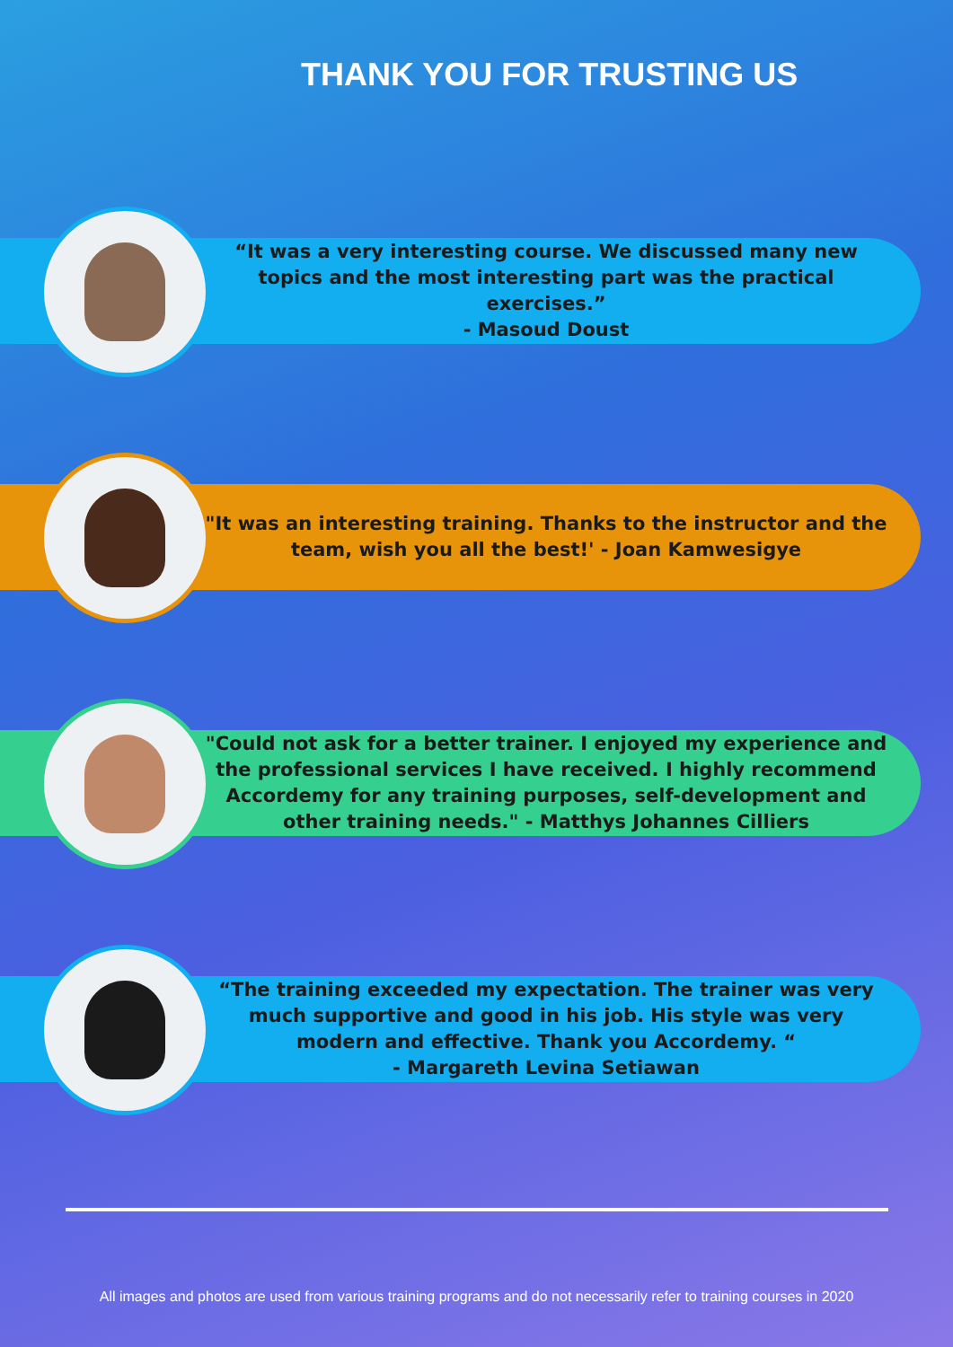THANK YOU FOR TRUSTING US
“It was a very interesting course. We discussed many new topics and the most interesting part was the practical exercises.”
- Masoud Doust
"It was an interesting training. Thanks to the instructor and the team, wish you all the best!' - Joan Kamwesigye
"Could not ask for a better trainer. I enjoyed my experience and the professional services I have received. I highly recommend Accordemy for any training purposes, self-development and other training needs." - Matthys Johannes Cilliers
“The training exceeded my expectation. The trainer was very much supportive and good in his job. His style was very modern and effective. Thank you Accordemy. “
- Margareth Levina Setiawan
All images and photos are used from various training programs and do not necessarily refer to training courses in 2020